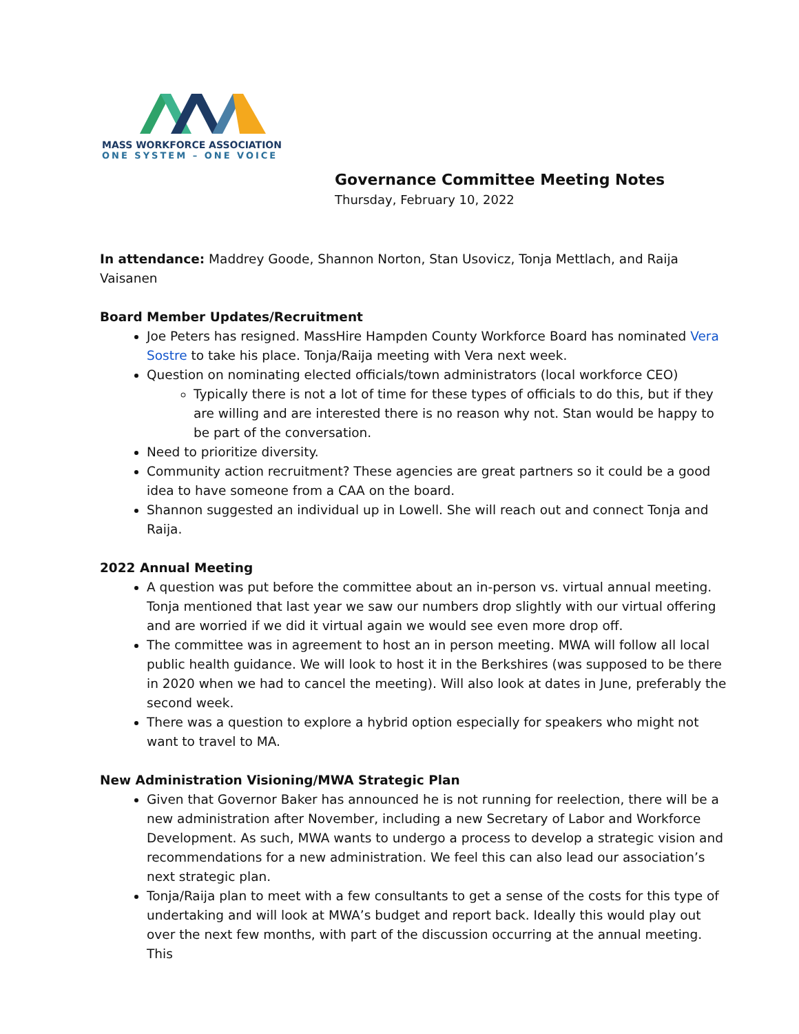MASS WORKFORCE ASSOCIATION
ONE SYSTEM – ONE VOICE
Governance Committee Meeting Notes
Thursday, February 10, 2022
In attendance: Maddrey Goode, Shannon Norton, Stan Usovicz, Tonja Mettlach, and Raija Vaisanen
Board Member Updates/Recruitment
Joe Peters has resigned. MassHire Hampden County Workforce Board has nominated Vera Sostre to take his place. Tonja/Raija meeting with Vera next week.
Question on nominating elected officials/town administrators (local workforce CEO)
Typically there is not a lot of time for these types of officials to do this, but if they are willing and are interested there is no reason why not. Stan would be happy to be part of the conversation.
Need to prioritize diversity.
Community action recruitment? These agencies are great partners so it could be a good idea to have someone from a CAA on the board.
Shannon suggested an individual up in Lowell. She will reach out and connect Tonja and Raija.
2022 Annual Meeting
A question was put before the committee about an in-person vs. virtual annual meeting. Tonja mentioned that last year we saw our numbers drop slightly with our virtual offering and are worried if we did it virtual again we would see even more drop off.
The committee was in agreement to host an in person meeting. MWA will follow all local public health guidance. We will look to host it in the Berkshires (was supposed to be there in 2020 when we had to cancel the meeting). Will also look at dates in June, preferably the second week.
There was a question to explore a hybrid option especially for speakers who might not want to travel to MA.
New Administration Visioning/MWA Strategic Plan
Given that Governor Baker has announced he is not running for reelection, there will be a new administration after November, including a new Secretary of Labor and Workforce Development. As such, MWA wants to undergo a process to develop a strategic vision and recommendations for a new administration. We feel this can also lead our association’s next strategic plan.
Tonja/Raija plan to meet with a few consultants to get a sense of the costs for this type of undertaking and will look at MWA’s budget and report back. Ideally this would play out over the next few months, with part of the discussion occurring at the annual meeting. This